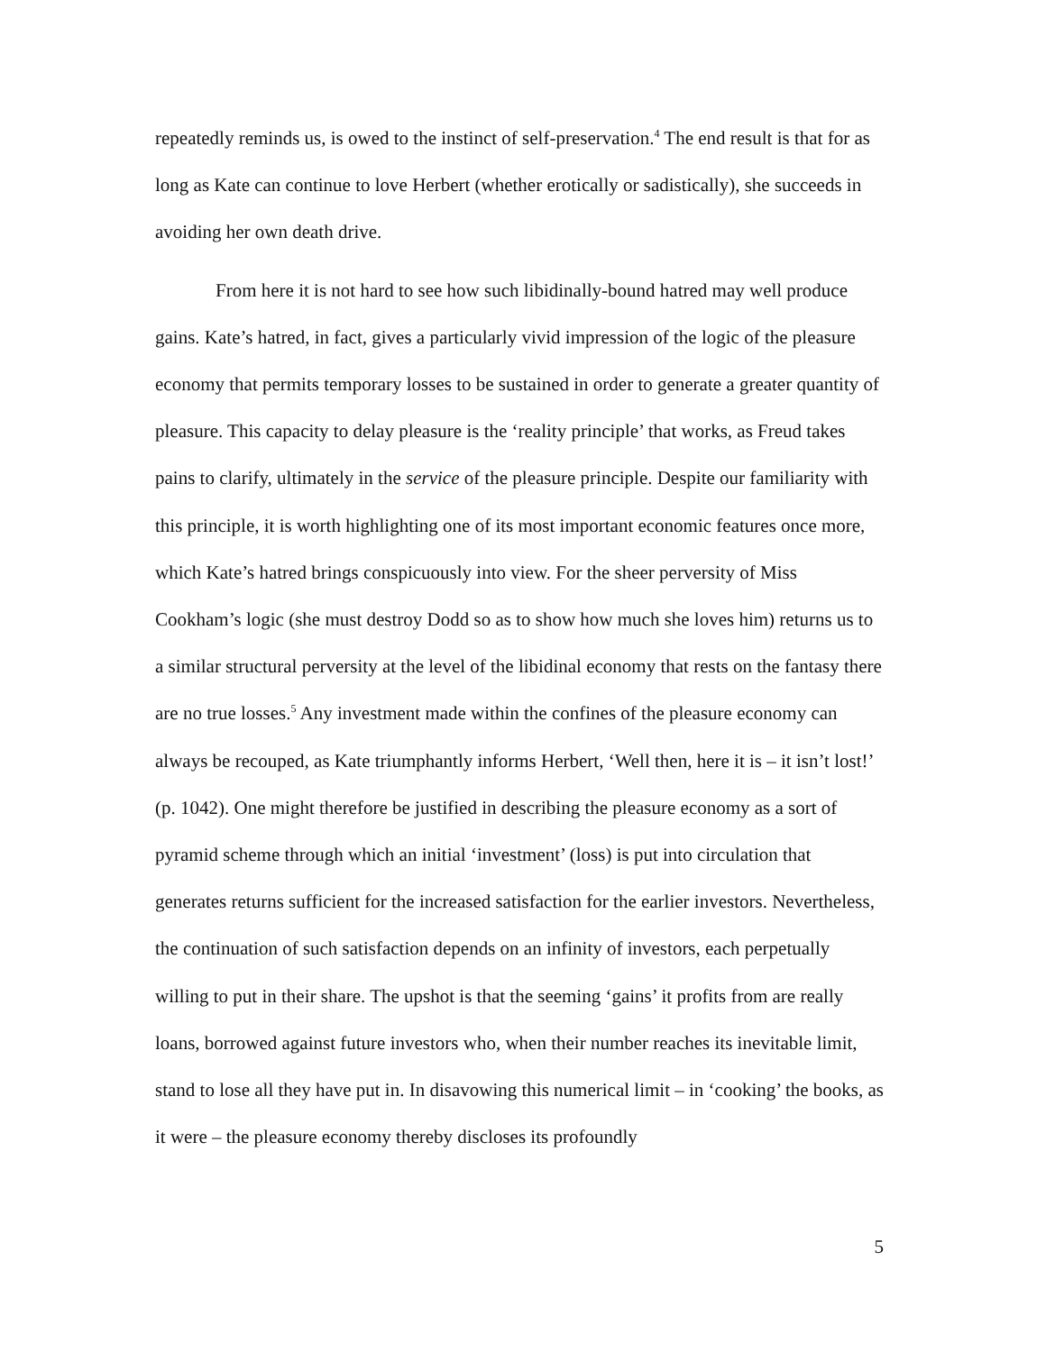repeatedly reminds us, is owed to the instinct of self-preservation.<sup>4</sup> The end result is that for as long as Kate can continue to love Herbert (whether erotically or sadistically), she succeeds in avoiding her own death drive.
From here it is not hard to see how such libidinally-bound hatred may well produce gains. Kate’s hatred, in fact, gives a particularly vivid impression of the logic of the pleasure economy that permits temporary losses to be sustained in order to generate a greater quantity of pleasure. This capacity to delay pleasure is the ‘reality principle’ that works, as Freud takes pains to clarify, ultimately in the service of the pleasure principle. Despite our familiarity with this principle, it is worth highlighting one of its most important economic features once more, which Kate’s hatred brings conspicuously into view. For the sheer perversity of Miss Cookham’s logic (she must destroy Dodd so as to show how much she loves him) returns us to a similar structural perversity at the level of the libidinal economy that rests on the fantasy there are no true losses.<sup>5</sup> Any investment made within the confines of the pleasure economy can always be recouped, as Kate triumphantly informs Herbert, ‘Well then, here it is – it isn’t lost!’ (p. 1042). One might therefore be justified in describing the pleasure economy as a sort of pyramid scheme through which an initial ‘investment’ (loss) is put into circulation that generates returns sufficient for the increased satisfaction for the earlier investors. Nevertheless, the continuation of such satisfaction depends on an infinity of investors, each perpetually willing to put in their share. The upshot is that the seeming ‘gains’ it profits from are really loans, borrowed against future investors who, when their number reaches its inevitable limit, stand to lose all they have put in. In disavowing this numerical limit – in ‘cooking’ the books, as it were – the pleasure economy thereby discloses its profoundly
5